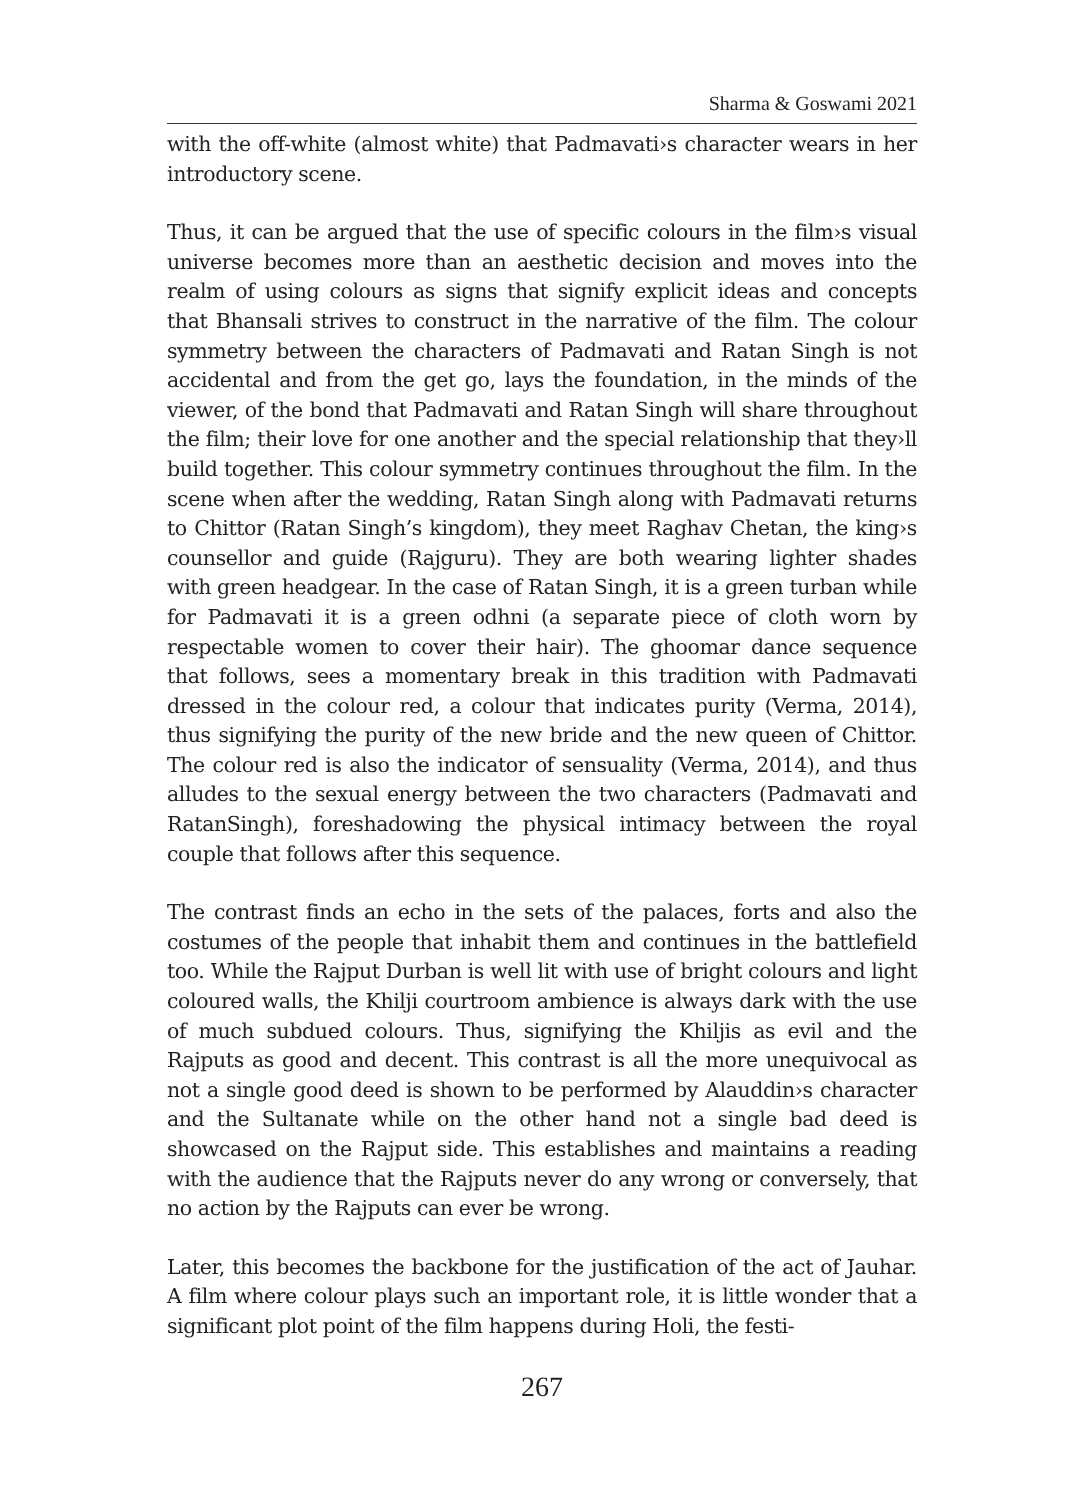Sharma & Goswami 2021
with the off-white (almost white) that Padmavati›s character wears in her introductory scene.
Thus, it can be argued that the use of specific colours in the film›s visual universe becomes more than an aesthetic decision and moves into the realm of using colours as signs that signify explicit ideas and concepts that Bhansali strives to construct in the narrative of the film. The colour symmetry between the characters of Padmavati and Ratan Singh is not accidental and from the get go, lays the foundation, in the minds of the viewer, of the bond that Padmavati and Ratan Singh will share throughout the film; their love for one another and the special relationship that they›ll build together. This colour symmetry continues throughout the film. In the scene when after the wedding, Ratan Singh along with Padmavati returns to Chittor (Ratan Singh’s kingdom), they meet Raghav Chetan, the king›s counsellor and guide (Rajguru). They are both wearing lighter shades with green headgear. In the case of Ratan Singh, it is a green turban while for Padmavati it is a green odhni (a separate piece of cloth worn by respectable women to cover their hair). The ghoomar dance sequence that follows, sees a momentary break in this tradition with Padmavati dressed in the colour red, a colour that indicates purity (Verma, 2014), thus signifying the purity of the new bride and the new queen of Chittor. The colour red is also the indicator of sensuality (Verma, 2014), and thus alludes to the sexual energy between the two characters (Padmavati and RatanSingh), foreshadowing the physical intimacy between the royal couple that follows after this sequence.
The contrast finds an echo in the sets of the palaces, forts and also the costumes of the people that inhabit them and continues in the battlefield too. While the Rajput Durban is well lit with use of bright colours and light coloured walls, the Khilji courtroom ambience is always dark with the use of much subdued colours. Thus, signifying the Khiljis as evil and the Rajputs as good and decent. This contrast is all the more unequivocal as not a single good deed is shown to be performed by Alauddin›s character and the Sultanate while on the other hand not a single bad deed is showcased on the Rajput side. This establishes and maintains a reading with the audience that the Rajputs never do any wrong or conversely, that no action by the Rajputs can ever be wrong.
Later, this becomes the backbone for the justification of the act of Jauhar. A film where colour plays such an important role, it is little wonder that a significant plot point of the film happens during Holi, the festi-
267